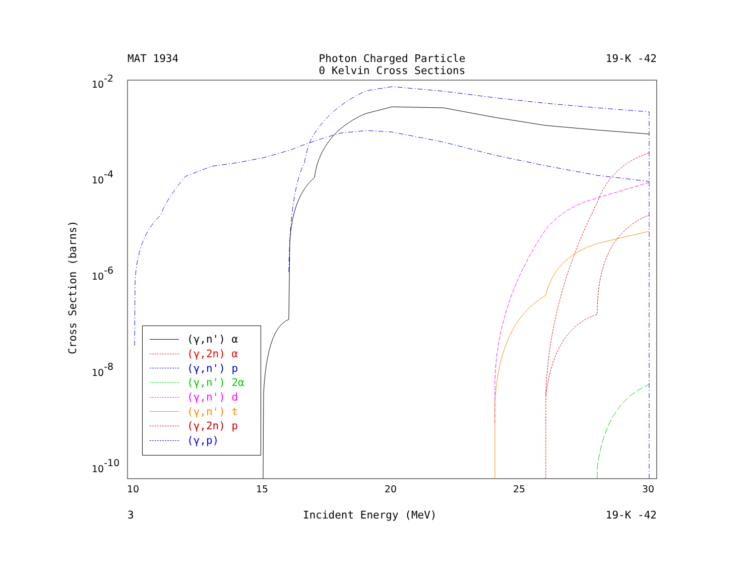MAT 1934 Photon Charged Particle
0 Kelvin Cross Sections 19-K -42
Cross Section (barns)
10-2
10-4
10-6
10-8
10-10
10
15
20
25
30
(γ,n') α
(γ,2n) α
(γ,n') p
(γ,n') 2α
(γ,n') d
(γ,n') t
(γ,2n) p
(γ,p)
3 Incident Energy (MeV) 19-K -42